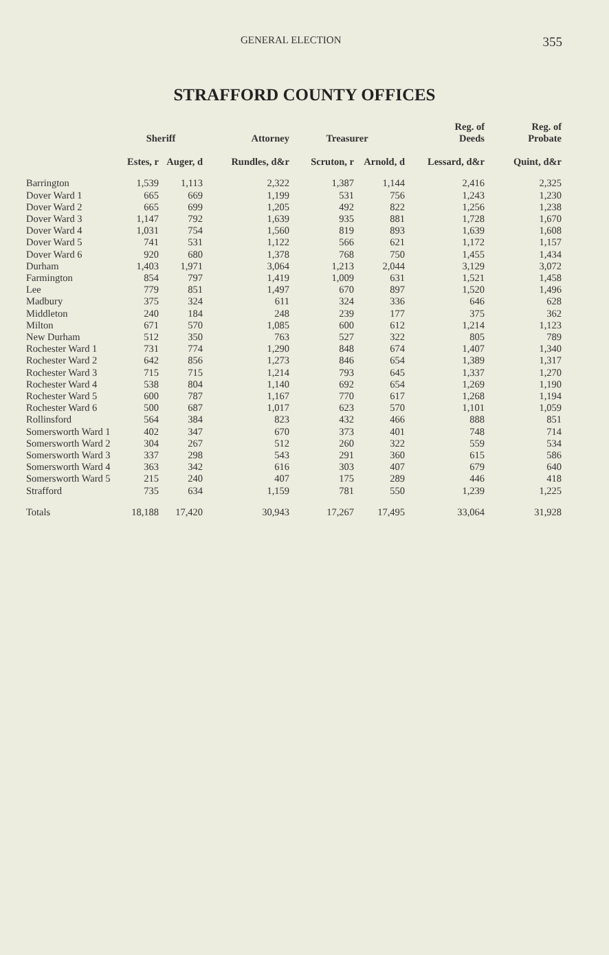GENERAL ELECTION 355
STRAFFORD COUNTY OFFICES
| | Sheriff | | Attorney | Treasurer | | Reg. of Deeds | Reg. of Probate |
| --- | --- | --- | --- | --- | --- | --- | --- |
| | Estes, r | Auger, d | Rundles, d&r | Scruton, r | Arnold, d | Lessard, d&r | Quint, d&r |
| Barrington | 1,539 | 1,113 | 2,322 | 1,387 | 1,144 | 2,416 | 2,325 |
| Dover Ward 1 | 665 | 669 | 1,199 | 531 | 756 | 1,243 | 1,230 |
| Dover Ward 2 | 665 | 699 | 1,205 | 492 | 822 | 1,256 | 1,238 |
| Dover Ward 3 | 1,147 | 792 | 1,639 | 935 | 881 | 1,728 | 1,670 |
| Dover Ward 4 | 1,031 | 754 | 1,560 | 819 | 893 | 1,639 | 1,608 |
| Dover Ward 5 | 741 | 531 | 1,122 | 566 | 621 | 1,172 | 1,157 |
| Dover Ward 6 | 920 | 680 | 1,378 | 768 | 750 | 1,455 | 1,434 |
| Durham | 1,403 | 1,971 | 3,064 | 1,213 | 2,044 | 3,129 | 3,072 |
| Farmington | 854 | 797 | 1,419 | 1,009 | 631 | 1,521 | 1,458 |
| Lee | 779 | 851 | 1,497 | 670 | 897 | 1,520 | 1,496 |
| Madbury | 375 | 324 | 611 | 324 | 336 | 646 | 628 |
| Middleton | 240 | 184 | 248 | 239 | 177 | 375 | 362 |
| Milton | 671 | 570 | 1,085 | 600 | 612 | 1,214 | 1,123 |
| New Durham | 512 | 350 | 763 | 527 | 322 | 805 | 789 |
| Rochester Ward 1 | 731 | 774 | 1,290 | 848 | 674 | 1,407 | 1,340 |
| Rochester Ward 2 | 642 | 856 | 1,273 | 846 | 654 | 1,389 | 1,317 |
| Rochester Ward 3 | 715 | 715 | 1,214 | 793 | 645 | 1,337 | 1,270 |
| Rochester Ward 4 | 538 | 804 | 1,140 | 692 | 654 | 1,269 | 1,190 |
| Rochester Ward 5 | 600 | 787 | 1,167 | 770 | 617 | 1,268 | 1,194 |
| Rochester Ward 6 | 500 | 687 | 1,017 | 623 | 570 | 1,101 | 1,059 |
| Rollinsford | 564 | 384 | 823 | 432 | 466 | 888 | 851 |
| Somersworth Ward 1 | 402 | 347 | 670 | 373 | 401 | 748 | 714 |
| Somersworth Ward 2 | 304 | 267 | 512 | 260 | 322 | 559 | 534 |
| Somersworth Ward 3 | 337 | 298 | 543 | 291 | 360 | 615 | 586 |
| Somersworth Ward 4 | 363 | 342 | 616 | 303 | 407 | 679 | 640 |
| Somersworth Ward 5 | 215 | 240 | 407 | 175 | 289 | 446 | 418 |
| Strafford | 735 | 634 | 1,159 | 781 | 550 | 1,239 | 1,225 |
| Totals | 18,188 | 17,420 | 30,943 | 17,267 | 17,495 | 33,064 | 31,928 |